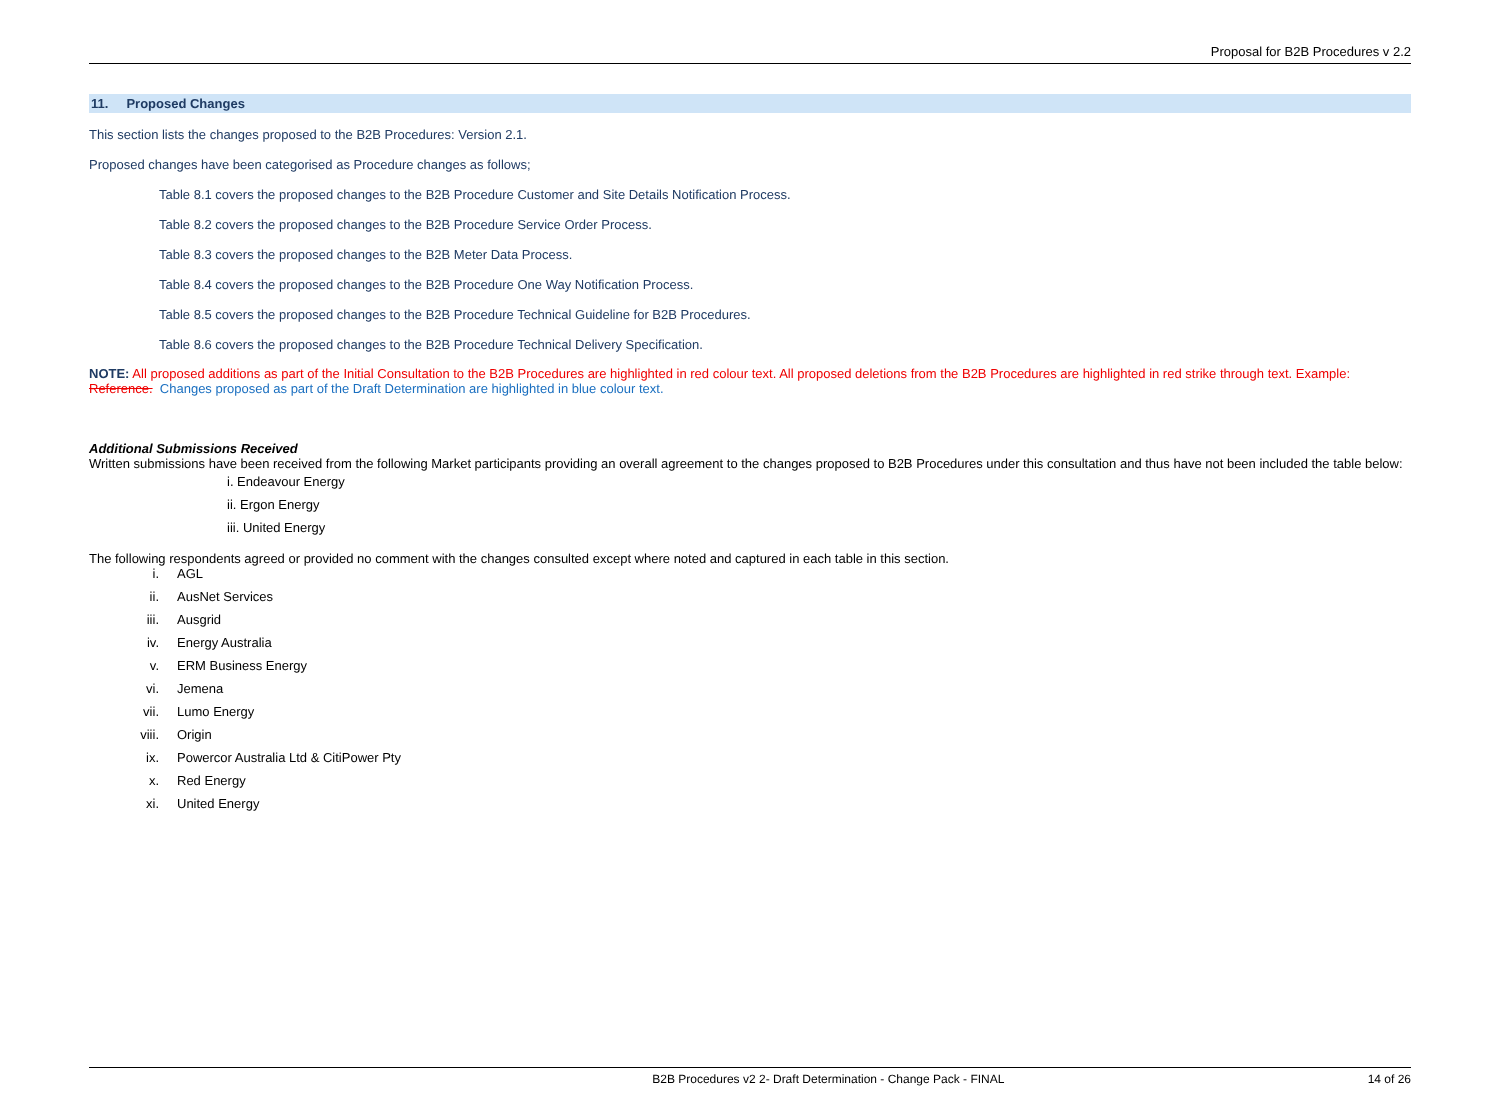Proposal for B2B Procedures v 2.2
11. Proposed Changes
This section lists the changes proposed to the B2B Procedures: Version 2.1.
Proposed changes have been categorised as Procedure changes as follows;
Table 8.1 covers the proposed changes to the B2B Procedure Customer and Site Details Notification Process.
Table 8.2 covers the proposed changes to the B2B Procedure Service Order Process.
Table 8.3 covers the proposed changes to the B2B Meter Data Process.
Table 8.4 covers the proposed changes to the B2B Procedure One Way Notification Process.
Table 8.5 covers the proposed changes to the B2B Procedure Technical Guideline for B2B Procedures.
Table 8.6 covers the proposed changes to the B2B Procedure Technical Delivery Specification.
NOTE: All proposed additions as part of the Initial Consultation to the B2B Procedures are highlighted in red colour text. All proposed deletions from the B2B Procedures are highlighted in red strike through text. Example: Reference. Changes proposed as part of the Draft Determination are highlighted in blue colour text.
Additional Submissions Received
Written submissions have been received from the following Market participants providing an overall agreement to the changes proposed to B2B Procedures under this consultation and thus have not been included the table below:
i. Endeavour Energy
ii. Ergon Energy
iii. United Energy
The following respondents agreed or provided no comment with the changes consulted except where noted and captured in each table in this section.
i. AGL
ii. AusNet Services
iii. Ausgrid
iv. Energy Australia
v. ERM Business Energy
vi. Jemena
vii. Lumo Energy
viii. Origin
ix. Powercor Australia Ltd & CitiPower Pty
x. Red Energy
xi. United Energy
B2B Procedures v2 2- Draft Determination - Change Pack - FINAL 14 of 26